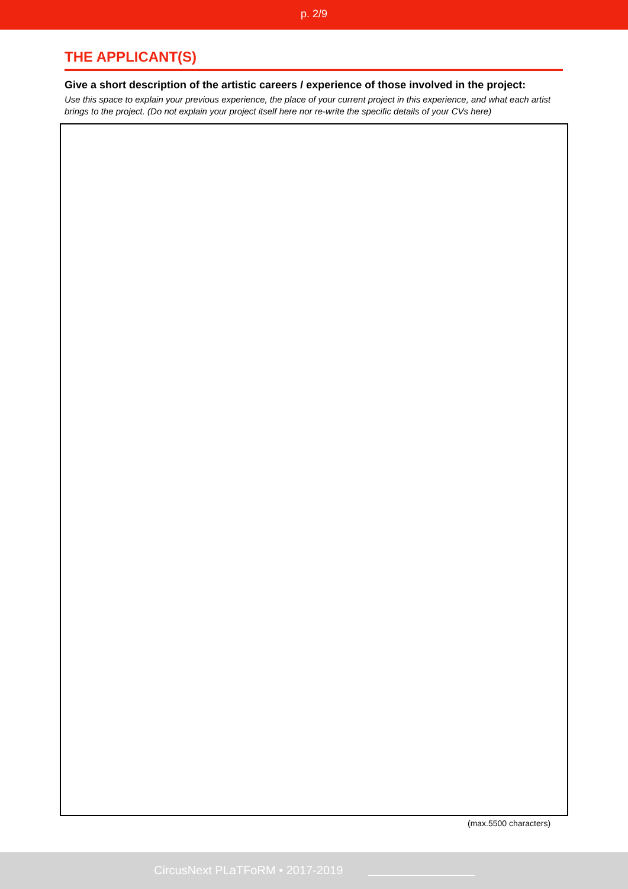p. 2/9
THE APPLICANT(S)
Give a short description of the artistic careers / experience of those involved in the project:
Use this space to explain your previous experience, the place of your current project in this experience, and what each artist brings to the project. (Do not explain your project itself here nor re-write the specific details of your CVs here)
(max.5500 characters)
CircusNext PLaTFoRM • 2017-2019